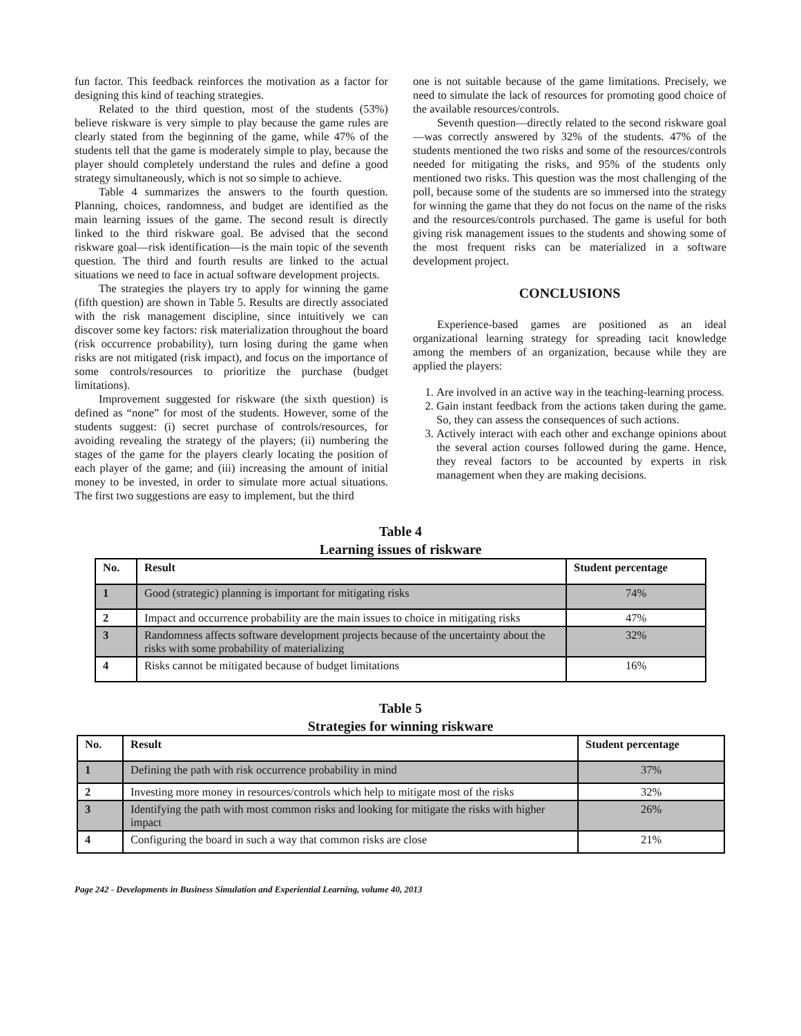fun factor. This feedback reinforces the motivation as a factor for designing this kind of teaching strategies.
Related to the third question, most of the students (53%) believe riskware is very simple to play because the game rules are clearly stated from the beginning of the game, while 47% of the students tell that the game is moderately simple to play, because the player should completely understand the rules and define a good strategy simultaneously, which is not so simple to achieve.
Table 4 summarizes the answers to the fourth question. Planning, choices, randomness, and budget are identified as the main learning issues of the game. The second result is directly linked to the third riskware goal. Be advised that the second riskware goal—risk identification—is the main topic of the seventh question. The third and fourth results are linked to the actual situations we need to face in actual software development projects.
The strategies the players try to apply for winning the game (fifth question) are shown in Table 5. Results are directly associated with the risk management discipline, since intuitively we can discover some key factors: risk materialization throughout the board (risk occurrence probability), turn losing during the game when risks are not mitigated (risk impact), and focus on the importance of some controls/resources to prioritize the purchase (budget limitations).
Improvement suggested for riskware (the sixth question) is defined as “none” for most of the students. However, some of the students suggest: (i) secret purchase of controls/resources, for avoiding revealing the strategy of the players; (ii) numbering the stages of the game for the players clearly locating the position of each player of the game; and (iii) increasing the amount of initial money to be invested, in order to simulate more actual situations. The first two suggestions are easy to implement, but the third
one is not suitable because of the game limitations. Precisely, we need to simulate the lack of resources for promoting good choice of the available resources/controls.
Seventh question—directly related to the second riskware goal—was correctly answered by 32% of the students. 47% of the students mentioned the two risks and some of the resources/controls needed for mitigating the risks, and 95% of the students only mentioned two risks. This question was the most challenging of the poll, because some of the students are so immersed into the strategy for winning the game that they do not focus on the name of the risks and the resources/controls purchased. The game is useful for both giving risk management issues to the students and showing some of the most frequent risks can be materialized in a software development project.
CONCLUSIONS
Experience-based games are positioned as an ideal organizational learning strategy for spreading tacit knowledge among the members of an organization, because while they are applied the players:
1. Are involved in an active way in the teaching-learning process.
2. Gain instant feedback from the actions taken during the game. So, they can assess the consequences of such actions.
3. Actively interact with each other and exchange opinions about the several action courses followed during the game. Hence, they reveal factors to be accounted by experts in risk management when they are making decisions.
Table 4
Learning issues of riskware
| No. | Result | Student percentage |
| --- | --- | --- |
| 1 | Good (strategic) planning is important for mitigating risks | 74% |
| 2 | Impact and occurrence probability are the main issues to choice in mitigating risks | 47% |
| 3 | Randomness affects software development projects because of the uncertainty about the risks with some probability of materializing | 32% |
| 4 | Risks cannot be mitigated because of budget limitations | 16% |
Table 5
Strategies for winning riskware
| No. | Result | Student percentage |
| --- | --- | --- |
| 1 | Defining the path with risk occurrence probability in mind | 37% |
| 2 | Investing more money in resources/controls which help to mitigate most of the risks | 32% |
| 3 | Identifying the path with most common risks and looking for mitigate the risks with higher impact | 26% |
| 4 | Configuring the board in such a way that common risks are close | 21% |
Page 242 - Developments in Business Simulation and Experiential Learning, volume 40, 2013